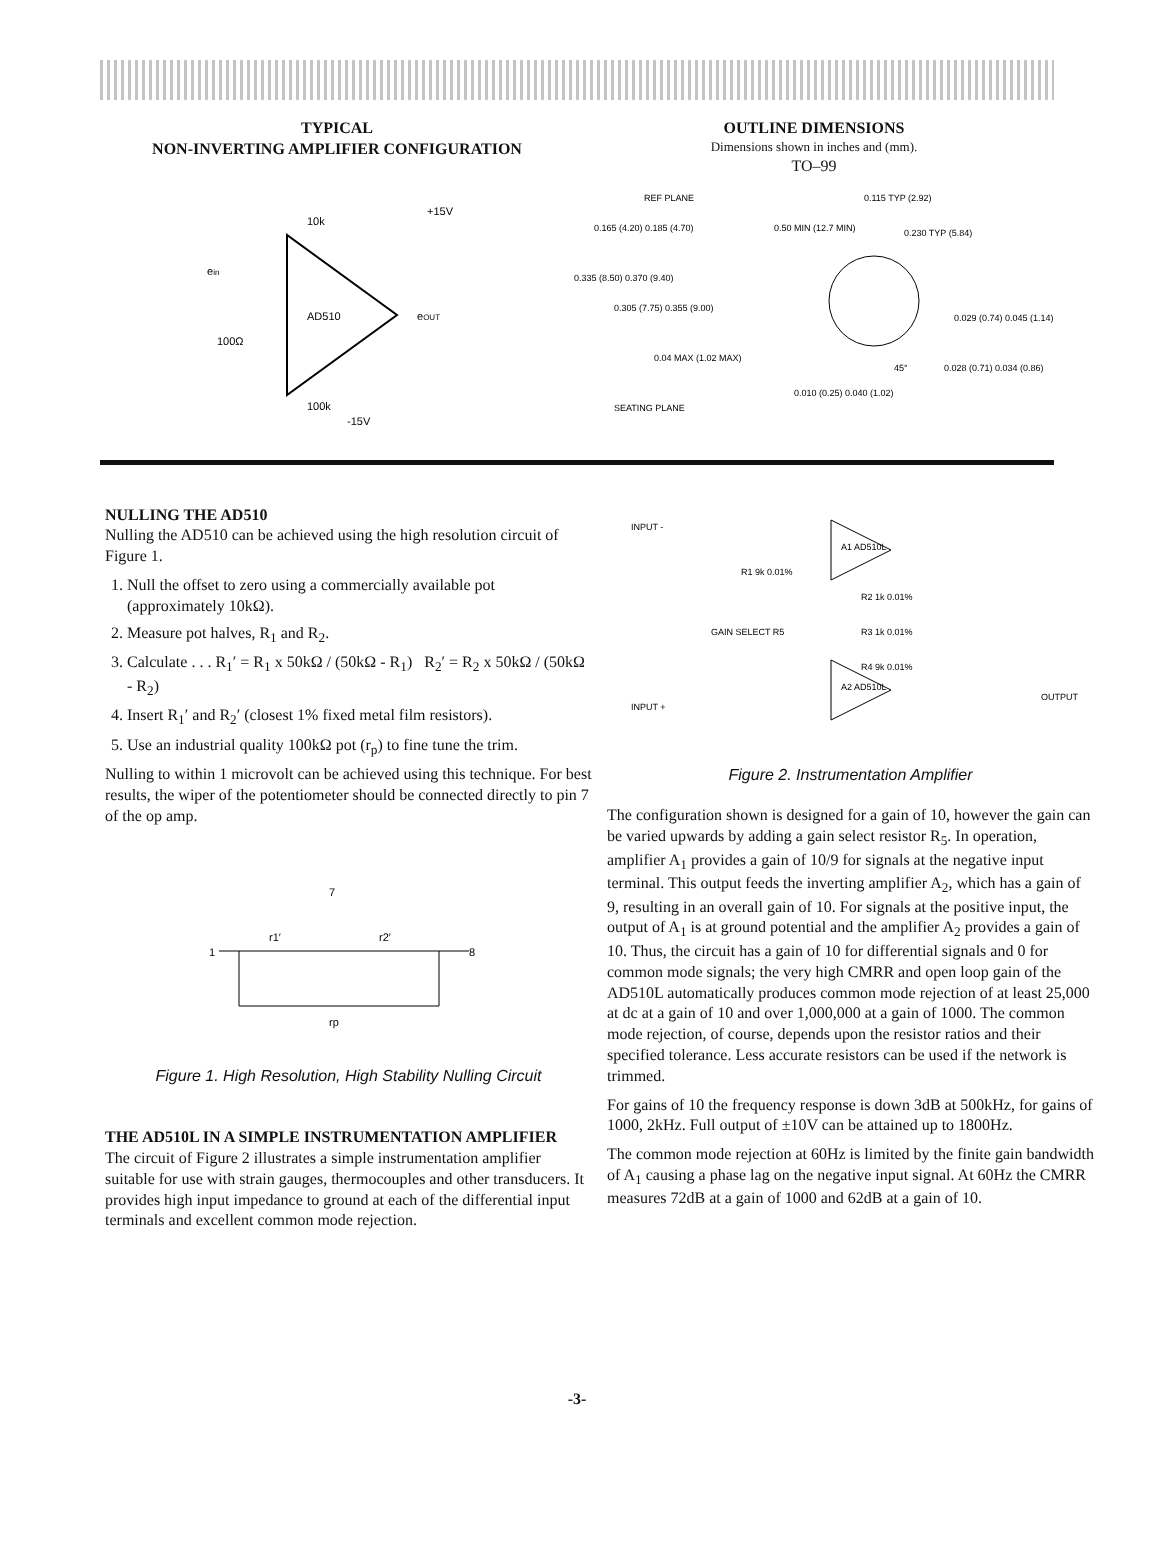TYPICAL
NON-INVERTING AMPLIFIER CONFIGURATION
AD510
+15V
-15V
ein
eOUT
10k
100Ω
100k
OUTLINE DIMENSIONS
Dimensions shown in inches and (mm).
TO–99
REF PLANE
0.165 (4.20) 0.185 (4.70)
0.335 (8.50) 0.370 (9.40)
0.305 (7.75) 0.355 (9.00)
0.04 MAX (1.02 MAX)
SEATING PLANE
0.50 MIN (12.7 MIN)
0.010 (0.25) 0.040 (1.02)
0.115 TYP (2.92)
0.230 TYP (5.84)
0.029 (0.74) 0.045 (1.14)
0.028 (0.71) 0.034 (0.86)
45°
NULLING THE AD510
Nulling the AD510 can be achieved using the high resolution circuit of Figure 1.
1. Null the offset to zero using a commercially available pot (approximately 10kΩ).
2. Measure pot halves, R<sub>1</sub> and R<sub>2</sub>.
3. Calculate . . . R<sub>1</sub>′ = R<sub>1</sub> x 50kΩ / (50kΩ - R<sub>1</sub>) R<sub>2</sub>′ = R<sub>2</sub> x 50kΩ / (50kΩ - R<sub>2</sub>)
4. Insert R<sub>1</sub>′ and R<sub>2</sub>′ (closest 1% fixed metal film resistors).
5. Use an industrial quality 100kΩ pot (r<sub>p</sub>) to fine tune the trim.
Nulling to within 1 microvolt can be achieved using this technique. For best results, the wiper of the potentiometer should be connected directly to pin 7 of the op amp.
7
1
8
r1′
r2′
rp
Figure 1. High Resolution, High Stability Nulling Circuit
THE AD510L IN A SIMPLE INSTRUMENTATION AMPLIFIER
The circuit of Figure 2 illustrates a simple instrumentation amplifier suitable for use with strain gauges, thermocouples and other transducers. It provides high input impedance to ground at each of the differential input terminals and excellent common mode rejection.
INPUT -
INPUT +
A1 AD510L
A2 AD510L
R1 9k 0.01%
R2 1k 0.01%
R3 1k 0.01%
R4 9k 0.01%
GAIN SELECT R5
OUTPUT
Figure 2. Instrumentation Amplifier
The configuration shown is designed for a gain of 10, however the gain can be varied upwards by adding a gain select resistor R<sub>5</sub>. In operation, amplifier A<sub>1</sub> provides a gain of 10/9 for signals at the negative input terminal. This output feeds the inverting amplifier A<sub>2</sub>, which has a gain of 9, resulting in an overall gain of 10. For signals at the positive input, the output of A<sub>1</sub> is at ground potential and the amplifier A<sub>2</sub> provides a gain of 10. Thus, the circuit has a gain of 10 for differential signals and 0 for common mode signals; the very high CMRR and open loop gain of the AD510L automatically produces common mode rejection of at least 25,000 at dc at a gain of 10 and over 1,000,000 at a gain of 1000. The common mode rejection, of course, depends upon the resistor ratios and their specified tolerance. Less accurate resistors can be used if the network is trimmed.
For gains of 10 the frequency response is down 3dB at 500kHz, for gains of 1000, 2kHz. Full output of ±10V can be attained up to 1800Hz.
The common mode rejection at 60Hz is limited by the finite gain bandwidth of A<sub>1</sub> causing a phase lag on the negative input signal. At 60Hz the CMRR measures 72dB at a gain of 1000 and 62dB at a gain of 10.
-3-